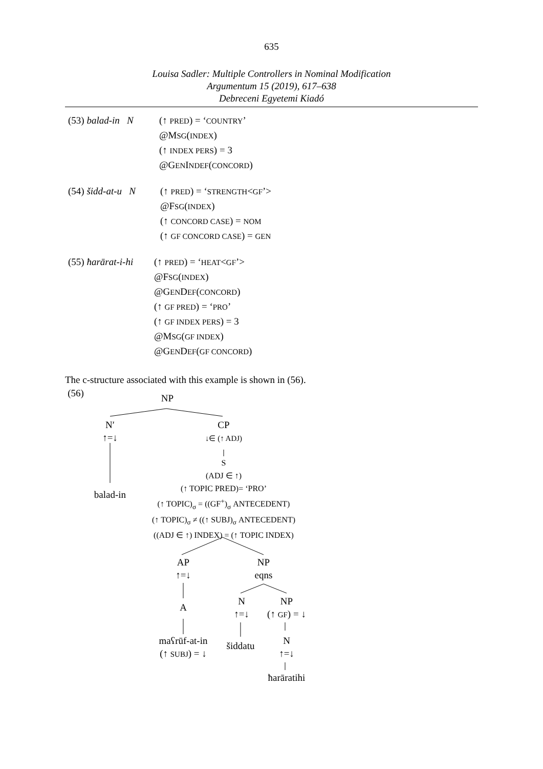635
Louisa Sadler: Multiple Controllers in Nominal Modification
Argumentum 15 (2019), 617–638
Debreceni Egyetemi Kiadó
(53) balad-in N (↑ PRED) = ‘COUNTRY’
@MSG(INDEX)
(↑ INDEX PERS) = 3
@GENINDEF(CONCORD)
(54) šidd-at-u N (↑ PRED) = ‘STRENGTH<GF’>
@FSG(INDEX)
(↑ CONCORD CASE) = NOM
(↑ GF CONCORD CASE) = GEN
(55) ħarārat-i-hi (↑ PRED) = ‘HEAT<GF’>
@FSG(INDEX)
@GENDEF(CONCORD)
(↑ GF PRED) = ‘PRO’
(↑ GF INDEX PERS) = 3
@MSG(GF INDEX)
@GENDEF(GF CONCORD)
The c-structure associated with this example is shown in (56).
(56) NP
N′
↑=↓
balad-in
CP
↓∈ (↑ ADJ)
S
(ADJ ∈ ↑)
(↑ TOPIC PRED)= ‘PRO’
(↑ TOPIC)<sub>σ</sub> = ((GF<sup>+</sup>)<sub>σ</sub> ANTECEDENT)
(↑ TOPIC)<sub>σ</sub> ≠ ((↑ SUBJ)<sub>σ</sub> ANTECEDENT)
((ADJ ∈ ↑) INDEX) = (↑ TOPIC INDEX)
AP
↑=↓
A
maʕrūf-at-in
(↑ SUBJ) = ↓
NP
eqns
N
↑=↓
šiddatu
NP
(↑ GF) = ↓
N
↑=↓
ħarāratihi